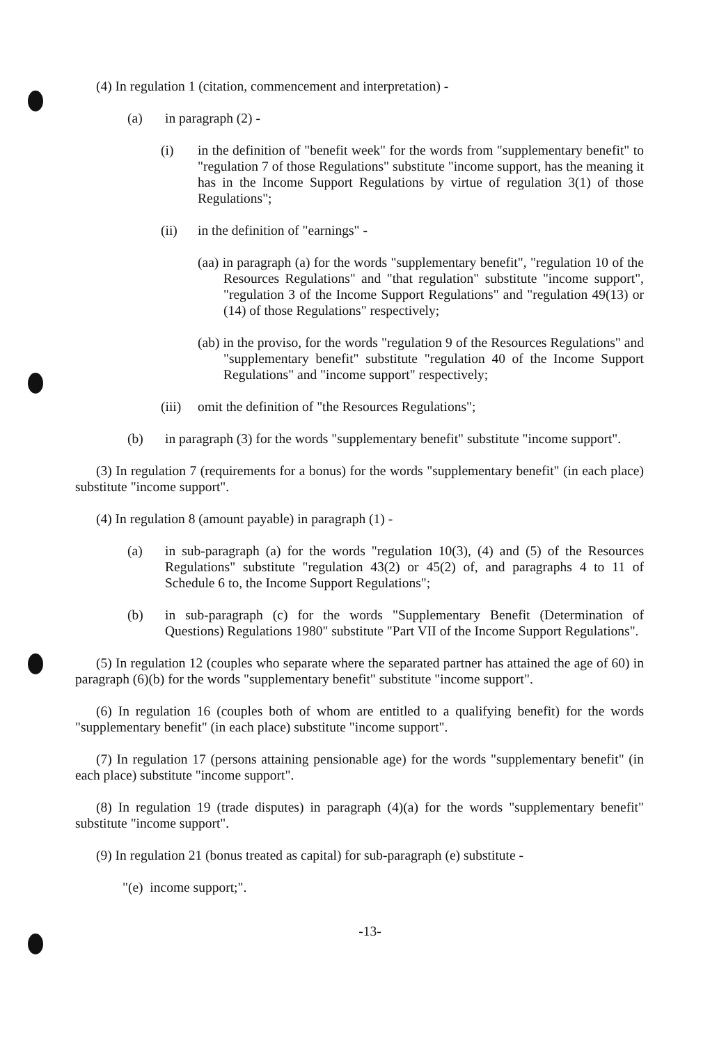(4) In regulation 1 (citation, commencement and interpretation) -
(a) in paragraph (2) -
(i) in the definition of "benefit week" for the words from "supplementary benefit" to "regulation 7 of those Regulations" substitute "income support, has the meaning it has in the Income Support Regulations by virtue of regulation 3(1) of those Regulations";
(ii) in the definition of "earnings" -
(aa) in paragraph (a) for the words "supplementary benefit", "regulation 10 of the Resources Regulations" and "that regulation" substitute "income support", "regulation 3 of the Income Support Regulations" and "regulation 49(13) or (14) of those Regulations" respectively;
(ab) in the proviso, for the words "regulation 9 of the Resources Regulations" and "supplementary benefit" substitute "regulation 40 of the Income Support Regulations" and "income support" respectively;
(iii) omit the definition of "the Resources Regulations";
(b) in paragraph (3) for the words "supplementary benefit" substitute "income support".
(3) In regulation 7 (requirements for a bonus) for the words "supplementary benefit" (in each place) substitute "income support".
(4) In regulation 8 (amount payable) in paragraph (1) -
(a) in sub-paragraph (a) for the words "regulation 10(3), (4) and (5) of the Resources Regulations" substitute "regulation 43(2) or 45(2) of, and paragraphs 4 to 11 of Schedule 6 to, the Income Support Regulations";
(b) in sub-paragraph (c) for the words "Supplementary Benefit (Determination of Questions) Regulations 1980" substitute "Part VII of the Income Support Regulations".
(5) In regulation 12 (couples who separate where the separated partner has attained the age of 60) in paragraph (6)(b) for the words "supplementary benefit" substitute "income support".
(6) In regulation 16 (couples both of whom are entitled to a qualifying benefit) for the words "supplementary benefit" (in each place) substitute "income support".
(7) In regulation 17 (persons attaining pensionable age) for the words "supplementary benefit" (in each place) substitute "income support".
(8) In regulation 19 (trade disputes) in paragraph (4)(a) for the words "supplementary benefit" substitute "income support".
(9) In regulation 21 (bonus treated as capital) for sub-paragraph (e) substitute -
"(e) income support;".
-13-